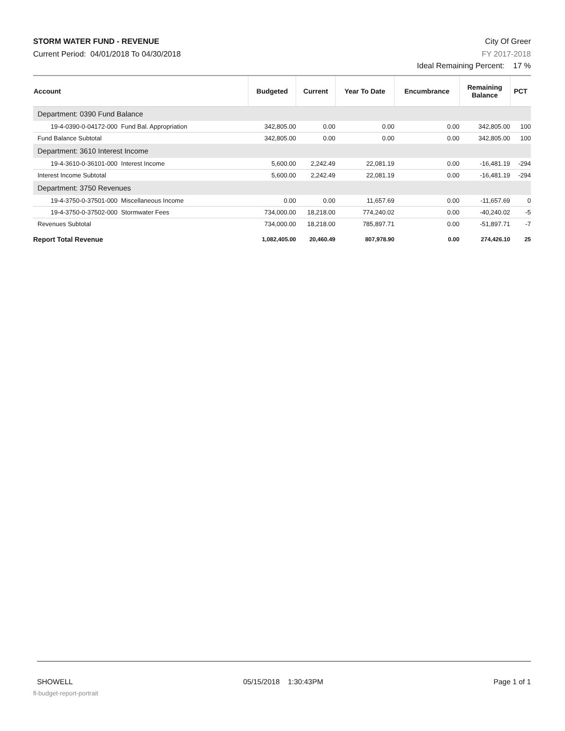STORM WATER FUND - REVENUE
Current Period: 04/01/2018 To 04/30/2018
City Of Greer
FY 2017-2018
Ideal Remaining Percent: 17 %
| Account | Budgeted | Current | Year To Date | Encumbrance | Remaining Balance | PCT |
| --- | --- | --- | --- | --- | --- | --- |
| Department: 0390 Fund Balance | | | | | | |
| 19-4-0390-0-04172-000 Fund Bal. Appropriation | 342,805.00 | 0.00 | 0.00 | 0.00 | 342,805.00 | 100 |
| Fund Balance Subtotal | 342,805.00 | 0.00 | 0.00 | 0.00 | 342,805.00 | 100 |
| Department: 3610 Interest Income | | | | | | |
| 19-4-3610-0-36101-000 Interest Income | 5,600.00 | 2,242.49 | 22,081.19 | 0.00 | -16,481.19 | -294 |
| Interest Income Subtotal | 5,600.00 | 2,242.49 | 22,081.19 | 0.00 | -16,481.19 | -294 |
| Department: 3750 Revenues | | | | | | |
| 19-4-3750-0-37501-000 Miscellaneous Income | 0.00 | 0.00 | 11,657.69 | 0.00 | -11,657.69 | 0 |
| 19-4-3750-0-37502-000 Stormwater Fees | 734,000.00 | 18,218.00 | 774,240.02 | 0.00 | -40,240.02 | -5 |
| Revenues Subtotal | 734,000.00 | 18,218.00 | 785,897.71 | 0.00 | -51,897.71 | -7 |
| Report Total Revenue | 1,082,405.00 | 20,460.49 | 807,978.90 | 0.00 | 274,426.10 | 25 |
SHOWELL 05/15/2018 1:30:43PM Page 1 of 1
fl-budget-report-portrait